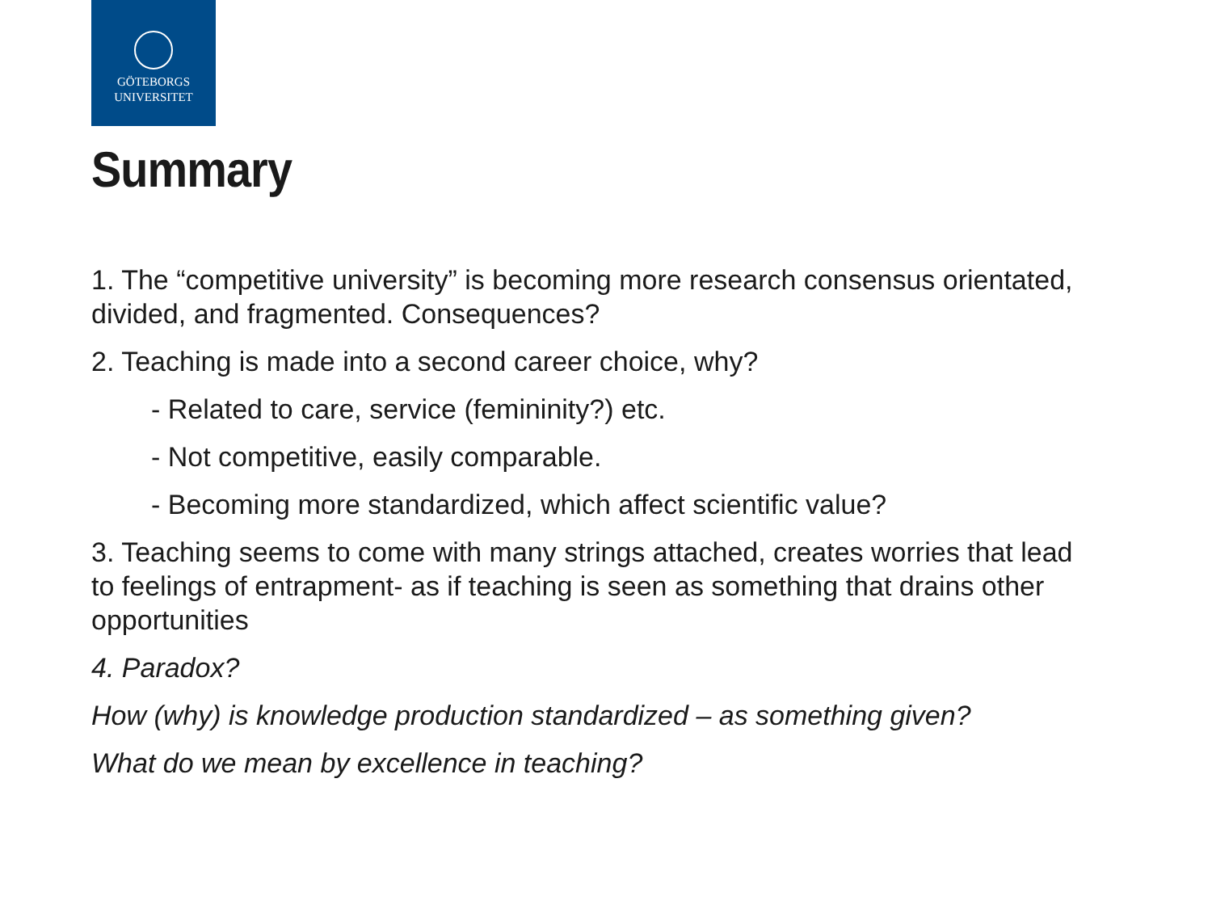GÖTEBORGS
UNIVERSITET
Summary
1. The “competitive university” is becoming more research consensus orientated, divided, and fragmented. Consequences?
2. Teaching is made into a second career choice, why?
- Related to care, service (femininity?) etc.
- Not competitive, easily comparable.
- Becoming more standardized, which affect scientific value?
3. Teaching seems to come with many strings attached, creates worries that lead to feelings of entrapment- as if teaching is seen as something that drains other opportunities
4. Paradox?
How (why) is knowledge production standardized – as something given?
What do we mean by excellence in teaching?